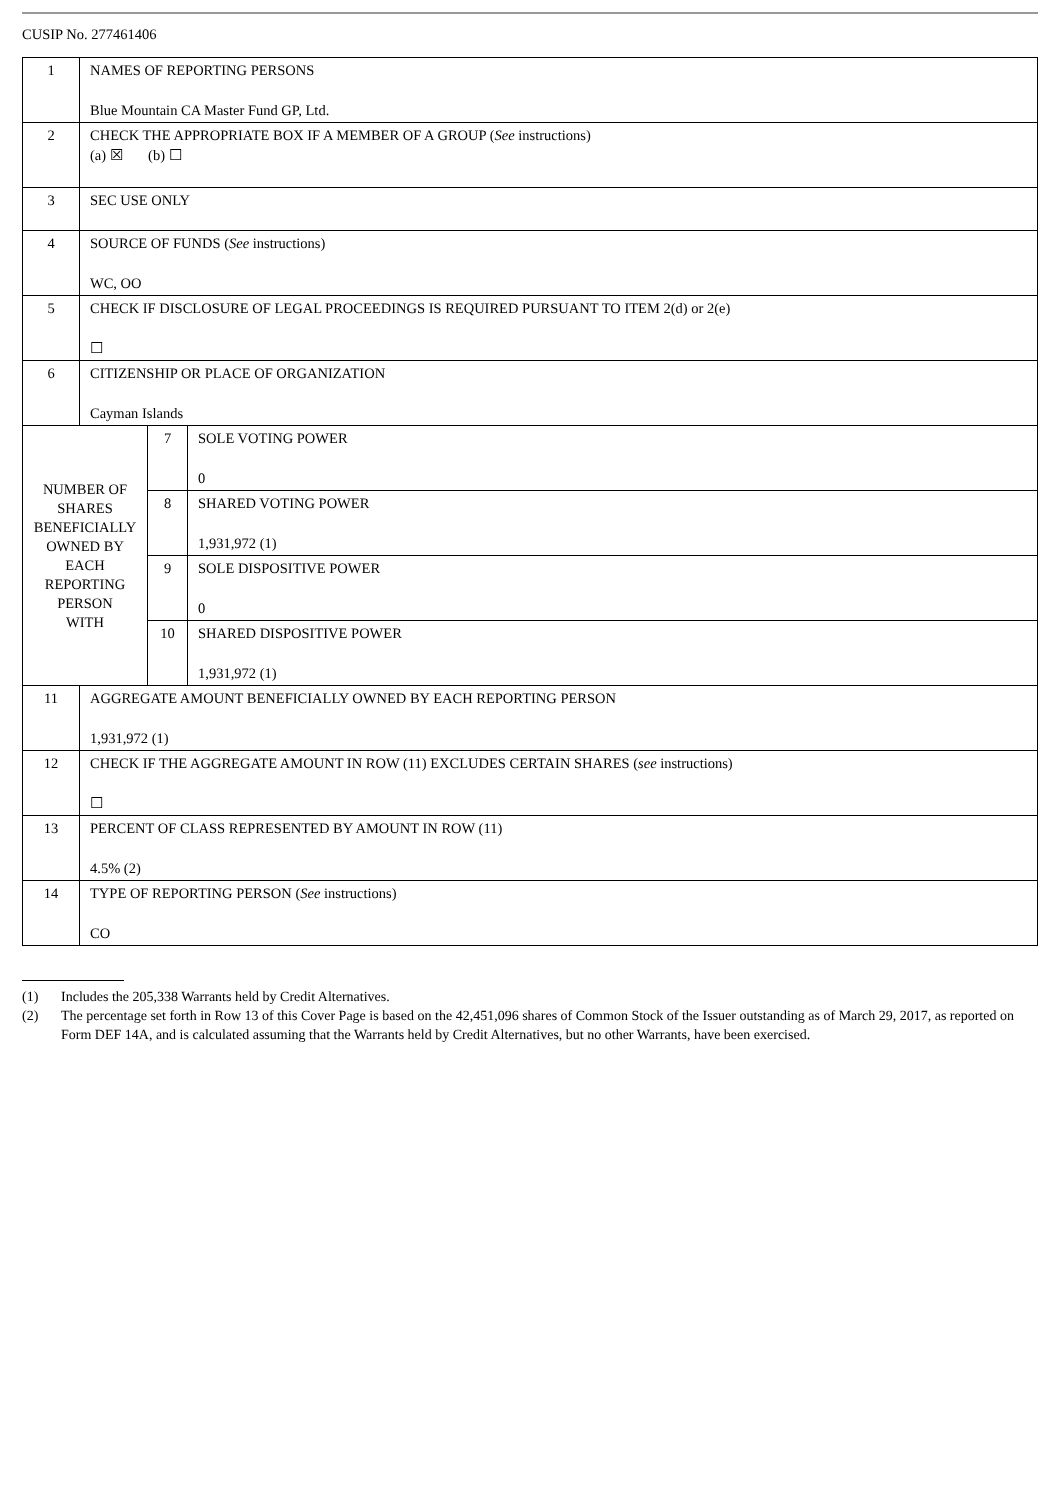CUSIP No. 277461406
| 1 | NAMES OF REPORTING PERSONS Blue Mountain CA Master Fund GP, Ltd. | | |
| 2 | CHECK THE APPROPRIATE BOX IF A MEMBER OF A GROUP ( See instructions) (a) ☒ (b) ☐ | | |
| 3 | SEC USE ONLY | | |
| 4 | SOURCE OF FUNDS ( See instructions) WC, OO | | |
| 5 | CHECK IF DISCLOSURE OF LEGAL PROCEEDINGS IS REQUIRED PURSUANT TO ITEM 2(d) or 2(e) ☐ | | |
| 6 | CITIZENSHIP OR PLACE OF ORGANIZATION Cayman Islands | | |
| NUMBER OF SHARES BENEFICIALLY OWNED BY EACH REPORTING PERSON WITH | | 7 | SOLE VOTING POWER 0 |
| | | 8 | SHARED VOTING POWER 1,931,972 (1) |
| | | 9 | SOLE DISPOSITIVE POWER 0 |
| | | 10 | SHARED DISPOSITIVE POWER 1,931,972 (1) |
| 11 | AGGREGATE AMOUNT BENEFICIALLY OWNED BY EACH REPORTING PERSON 1,931,972 (1) | | |
| 12 | CHECK IF THE AGGREGATE AMOUNT IN ROW (11) EXCLUDES CERTAIN SHARES ( see instructions) ☐ | | |
| 13 | PERCENT OF CLASS REPRESENTED BY AMOUNT IN ROW (11) 4.5% (2) | | |
| 14 | TYPE OF REPORTING PERSON ( See instructions) CO | | |
(1) Includes the 205,338 Warrants held by Credit Alternatives.
(2) The percentage set forth in Row 13 of this Cover Page is based on the 42,451,096 shares of Common Stock of the Issuer outstanding as of March 29, 2017, as reported on Form DEF 14A, and is calculated assuming that the Warrants held by Credit Alternatives, but no other Warrants, have been exercised.